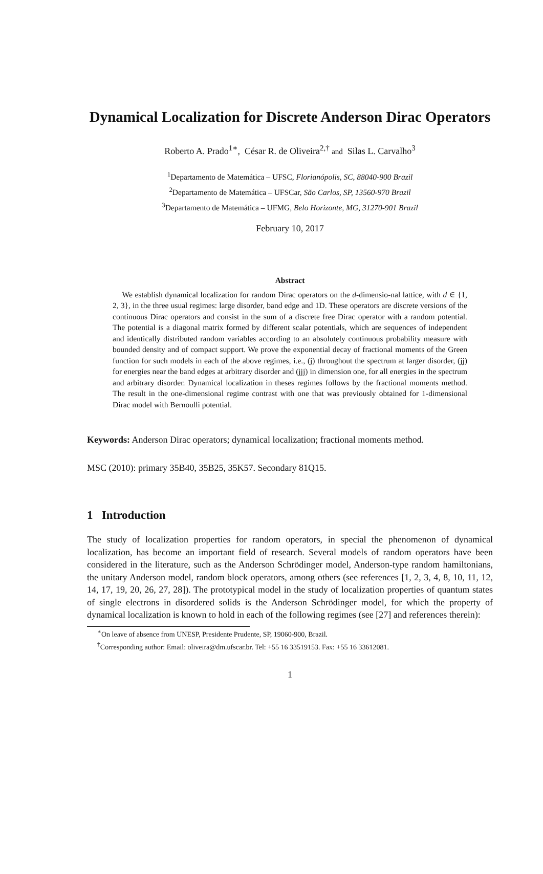Dynamical Localization for Discrete Anderson Dirac Operators
Roberto A. Prado<sup>1∗</sup>, César R. de Oliveira<sup>2,†</sup> and Silas L. Carvalho<sup>3</sup>
<sup>1</sup> Departamento de Matemática – UFSC, Florianópolis, SC, 88040-900 Brazil
<sup>2</sup> Departamento de Matemática – UFSCar, São Carlos, SP, 13560-970 Brazil
<sup>3</sup> Departamento de Matemática – UFMG, Belo Horizonte, MG, 31270-901 Brazil
February 10, 2017
Abstract
We establish dynamical localization for random Dirac operators on the d-dimensio-nal lattice, with d ∈ {1, 2, 3}, in the three usual regimes: large disorder, band edge and 1D. These operators are discrete versions of the continuous Dirac operators and consist in the sum of a discrete free Dirac operator with a random potential. The potential is a diagonal matrix formed by different scalar potentials, which are sequences of independent and identically distributed random variables according to an absolutely continuous probability measure with bounded density and of compact support. We prove the exponential decay of fractional moments of the Green function for such models in each of the above regimes, i.e., (j) throughout the spectrum at larger disorder, (jj) for energies near the band edges at arbitrary disorder and (jjj) in dimension one, for all energies in the spectrum and arbitrary disorder. Dynamical localization in theses regimes follows by the fractional moments method. The result in the one-dimensional regime contrast with one that was previously obtained for 1-dimensional Dirac model with Bernoulli potential.
Keywords: Anderson Dirac operators; dynamical localization; fractional moments method.
MSC (2010): primary 35B40, 35B25, 35K57. Secondary 81Q15.
1 Introduction
The study of localization properties for random operators, in special the phenomenon of dynamical localization, has become an important field of research. Several models of random operators have been considered in the literature, such as the Anderson Schrödinger model, Anderson-type random hamiltonians, the unitary Anderson model, random block operators, among others (see references [1, 2, 3, 4, 8, 10, 11, 12, 14, 17, 19, 20, 26, 27, 28]). The prototypical model in the study of localization properties of quantum states of single electrons in disordered solids is the Anderson Schrödinger model, for which the property of dynamical localization is known to hold in each of the following regimes (see [27] and references therein):
<sup>∗</sup>On leave of absence from UNESP, Presidente Prudente, SP, 19060-900, Brazil.
<sup>†</sup> Corresponding author: Email: oliveira@dm.ufscar.br. Tel: +55 16 33519153. Fax: +55 16 33612081.
1